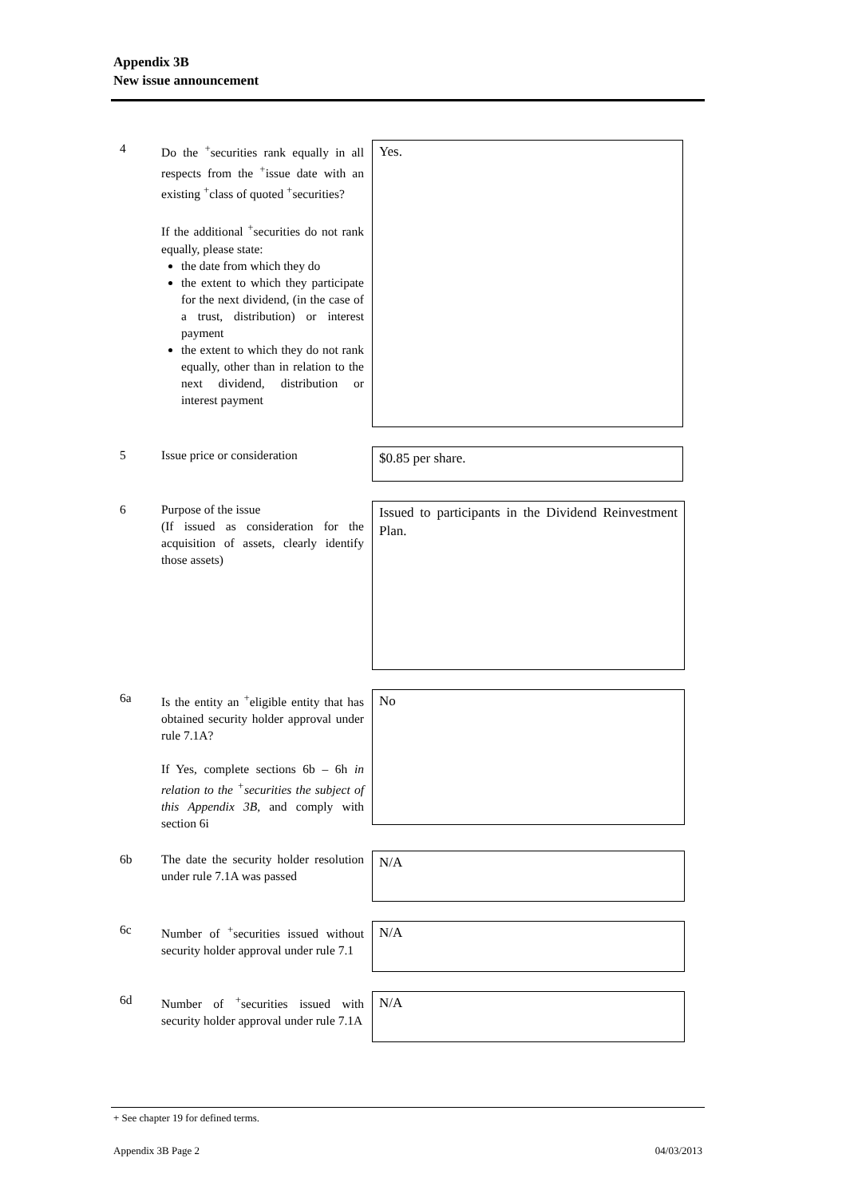Appendix 3B
New issue announcement
4 Do the <sup>+</sup>securities rank equally in all respects from the <sup>+</sup>issue date with an existing <sup>+</sup>class of quoted <sup>+</sup>securities?
If the additional <sup>+</sup>securities do not rank equally, please state:
the date from which they do
the extent to which they participate for the next dividend, (in the case of a trust, distribution) or interest payment
the extent to which they do not rank equally, other than in relation to the next dividend, distribution or interest payment
Yes.
5 Issue price or consideration
$0.85 per share.
6 Purpose of the issue
(If issued as consideration for the acquisition of assets, clearly identify those assets)
Issued to participants in the Dividend Reinvestment Plan.
6a Is the entity an <sup>+</sup>eligible entity that has obtained security holder approval under rule 7.1A?
If Yes, complete sections 6b – 6h in relation to the <sup>+</sup>securities the subject of this Appendix 3B, and comply with section 6i
No
6b The date the security holder resolution under rule 7.1A was passed
N/A
6c Number of <sup>+</sup>securities issued without security holder approval under rule 7.1
N/A
6d Number of <sup>+</sup>securities issued with security holder approval under rule 7.1A
N/A
+ See chapter 19 for defined terms.
Appendix 3B Page 2 04/03/2013